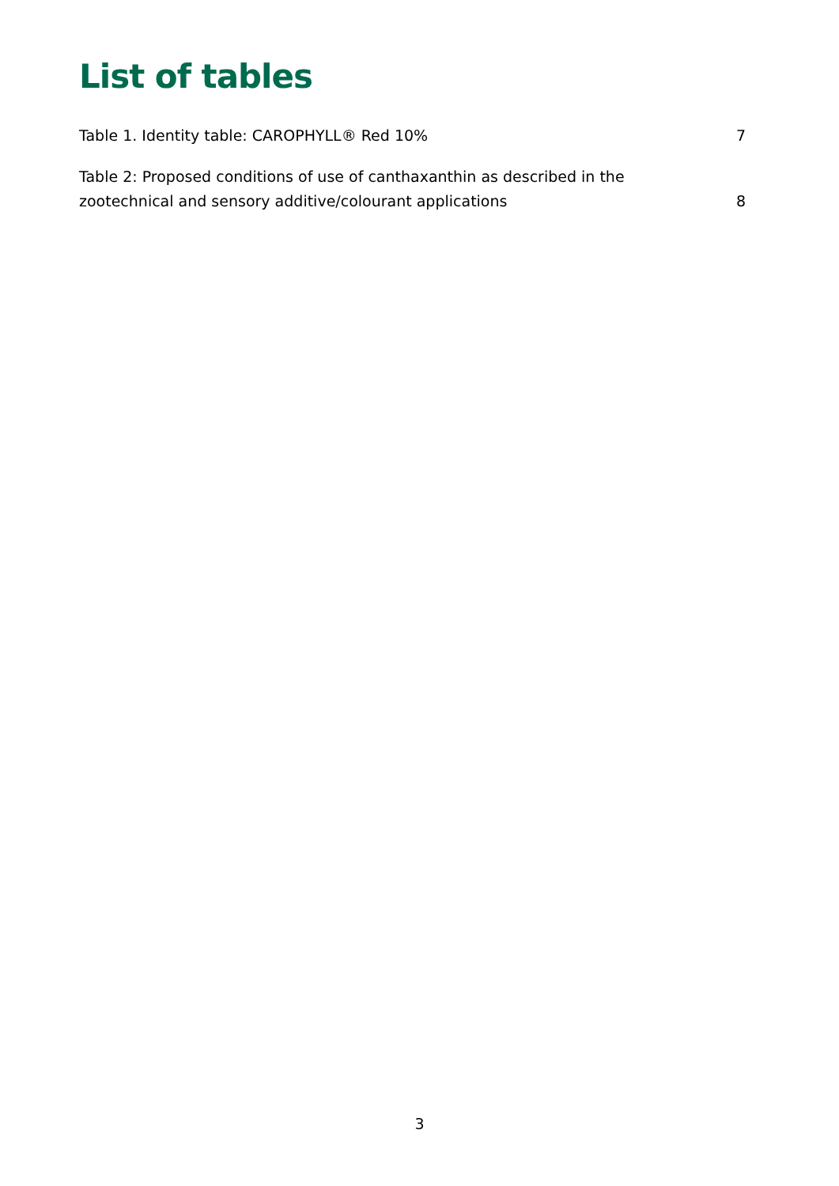List of tables
Table 1. Identity table: CAROPHYLL® Red 10% 7
Table 2: Proposed conditions of use of canthaxanthin as described in the zootechnical and sensory additive/colourant applications 8
3